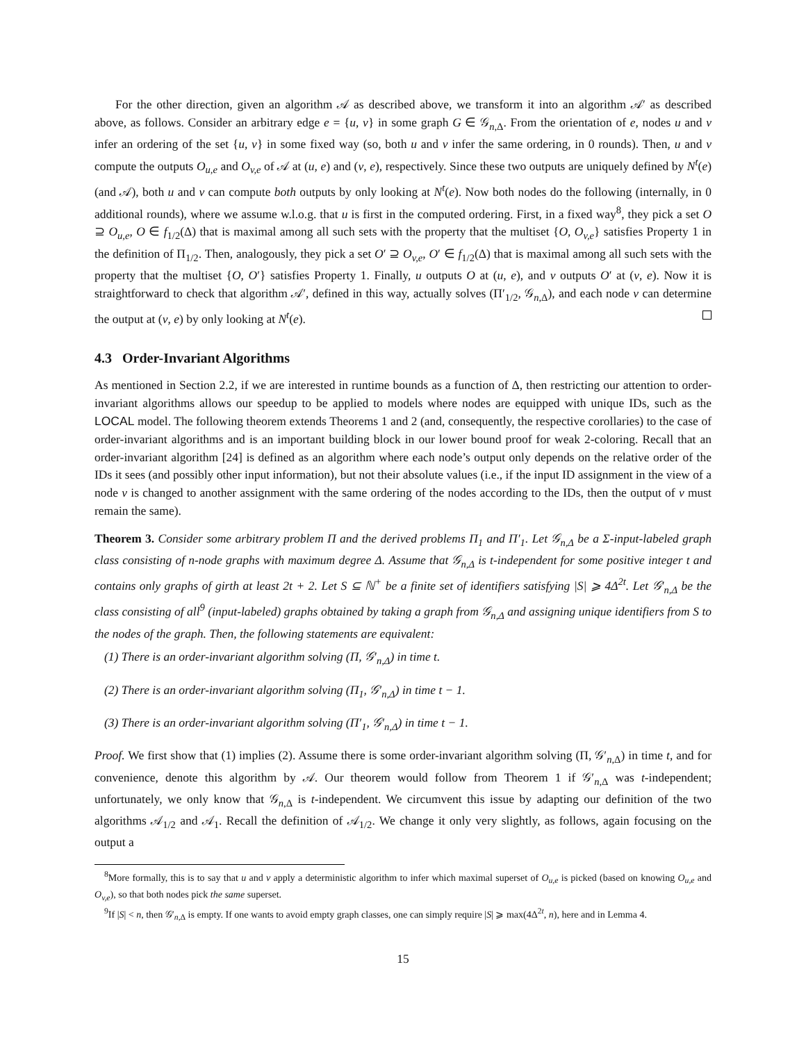For the other direction, given an algorithm 𝒜 as described above, we transform it into an algorithm 𝒜′ as described above, as follows. Consider an arbitrary edge e = {u, v} in some graph G ∈ 𝒢<sub>n,Δ</sub>. From the orientation of e, nodes u and v infer an ordering of the set {u, v} in some fixed way (so, both u and v infer the same ordering, in 0 rounds). Then, u and v compute the outputs O<sub>u,e</sub> and O<sub>v,e</sub> of 𝒜 at (u, e) and (v, e), respectively. Since these two outputs are uniquely defined by N<sup>t</sup>(e) (and 𝒜), both u and v can compute both outputs by only looking at N<sup>t</sup>(e). Now both nodes do the following (internally, in 0 additional rounds), where we assume w.l.o.g. that u is first in the computed ordering. First, in a fixed way<sup>8</sup>, they pick a set O ⊇ O<sub>u,e</sub>, O ∈ f<sub>1/2</sub>(Δ) that is maximal among all such sets with the property that the multiset {O, O<sub>v,e</sub>} satisfies Property 1 in the definition of Π<sub>1/2</sub>. Then, analogously, they pick a set O′ ⊇ O<sub>v,e</sub>, O′ ∈ f<sub>1/2</sub>(Δ) that is maximal among all such sets with the property that the multiset {O, O′} satisfies Property 1. Finally, u outputs O at (u, e), and v outputs O′ at (v, e). Now it is straightforward to check that algorithm 𝒜′, defined in this way, actually solves (Π′<sub>1/2</sub>, 𝒢<sub>n,Δ</sub>), and each node v can determine the output at (v, e) by only looking at N<sup>t</sup>(e).
4.3 Order-Invariant Algorithms
As mentioned in Section 2.2, if we are interested in runtime bounds as a function of Δ, then restricting our attention to order-invariant algorithms allows our speedup to be applied to models where nodes are equipped with unique IDs, such as the LOCAL model. The following theorem extends Theorems 1 and 2 (and, consequently, the respective corollaries) to the case of order-invariant algorithms and is an important building block in our lower bound proof for weak 2-coloring. Recall that an order-invariant algorithm [24] is defined as an algorithm where each node’s output only depends on the relative order of the IDs it sees (and possibly other input information), but not their absolute values (i.e., if the input ID assignment in the view of a node v is changed to another assignment with the same ordering of the nodes according to the IDs, then the output of v must remain the same).
Theorem 3. Consider some arbitrary problem Π and the derived problems Π<sub>1</sub> and Π′<sub>1</sub>. Let 𝒢<sub>n,Δ</sub> be a Σ-input-labeled graph class consisting of n-node graphs with maximum degree Δ. Assume that 𝒢<sub>n,Δ</sub> is t-independent for some positive integer t and contains only graphs of girth at least 2t + 2. Let S ⊆ ℕ<sup>+</sup> be a finite set of identifiers satisfying |S| ⩾ 4Δ<sup>2t</sup>. Let 𝒢′<sub>n,Δ</sub> be the class consisting of all<sup>9</sup> (input-labeled) graphs obtained by taking a graph from 𝒢<sub>n,Δ</sub> and assigning unique identifiers from S to the nodes of the graph. Then, the following statements are equivalent:
(1) There is an order-invariant algorithm solving (Π, 𝒢′<sub>n,Δ</sub>) in time t.
(2) There is an order-invariant algorithm solving (Π<sub>1</sub>, 𝒢′<sub>n,Δ</sub>) in time t − 1.
(3) There is an order-invariant algorithm solving (Π′<sub>1</sub>, 𝒢′<sub>n,Δ</sub>) in time t − 1.
Proof. We first show that (1) implies (2). Assume there is some order-invariant algorithm solving (Π, 𝒢′<sub>n,Δ</sub>) in time t, and for convenience, denote this algorithm by 𝒜. Our theorem would follow from Theorem 1 if 𝒢′<sub>n,Δ</sub> was t-independent; unfortunately, we only know that 𝒢<sub>n,Δ</sub> is t-independent. We circumvent this issue by adapting our definition of the two algorithms 𝒜<sub>1/2</sub> and 𝒜<sub>1</sub>. Recall the definition of 𝒜<sub>1/2</sub>. We change it only very slightly, as follows, again focusing on the output a
<sup>8</sup> More formally, this is to say that u and v apply a deterministic algorithm to infer which maximal superset of O<sub>u,e</sub> is picked (based on knowing O<sub>u,e</sub> and O<sub>v,e</sub>), so that both nodes pick the same superset.
<sup>9</sup> If |S| < n, then 𝒢′<sub>n,Δ</sub> is empty. If one wants to avoid empty graph classes, one can simply require |S| ⩾ max(4Δ<sup>2t</sup>, n), here and in Lemma 4.
15